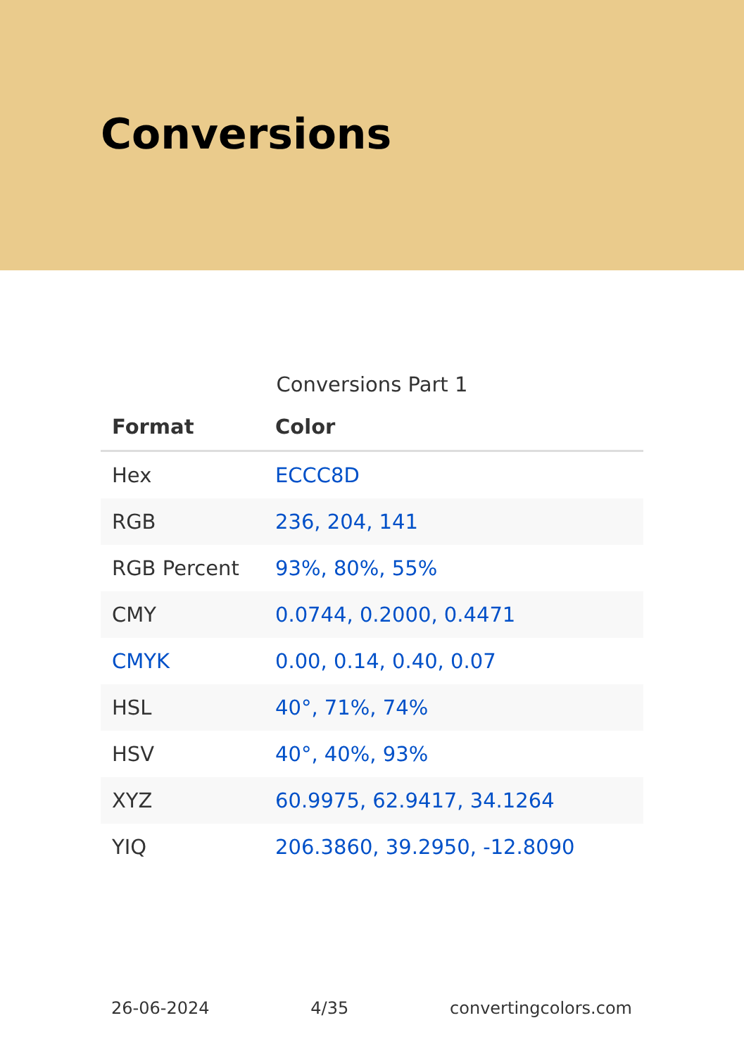Conversions
Conversions Part 1
| Format | Color |
| --- | --- |
| Hex | ECCC8D |
| RGB | 236, 204, 141 |
| RGB Percent | 93%, 80%, 55% |
| CMY | 0.0744, 0.2000, 0.4471 |
| CMYK | 0.00, 0.14, 0.40, 0.07 |
| HSL | 40°, 71%, 74% |
| HSV | 40°, 40%, 93% |
| XYZ | 60.9975, 62.9417, 34.1264 |
| YIQ | 206.3860, 39.2950, -12.8090 |
26-06-2024 4/35 convertingcolors.com